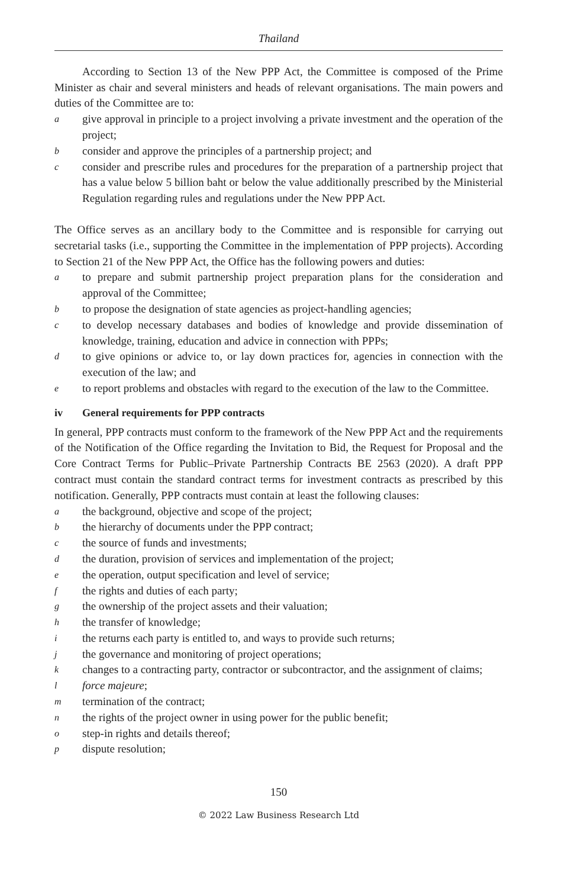Thailand
According to Section 13 of the New PPP Act, the Committee is composed of the Prime Minister as chair and several ministers and heads of relevant organisations. The main powers and duties of the Committee are to:
agive approval in principle to a project involving a private investment and the operation of the project;
bconsider and approve the principles of a partnership project; and
cconsider and prescribe rules and procedures for the preparation of a partnership project that has a value below 5 billion baht or below the value additionally prescribed by the Ministerial Regulation regarding rules and regulations under the New PPP Act.
The Office serves as an ancillary body to the Committee and is responsible for carrying out secretarial tasks (i.e., supporting the Committee in the implementation of PPP projects). According to Section 21 of the New PPP Act, the Office has the following powers and duties:
ato prepare and submit partnership project preparation plans for the consideration and approval of the Committee;
bto propose the designation of state agencies as project-handling agencies;
cto develop necessary databases and bodies of knowledge and provide dissemination of knowledge, training, education and advice in connection with PPPs;
dto give opinions or advice to, or lay down practices for, agencies in connection with the execution of the law; and
eto report problems and obstacles with regard to the execution of the law to the Committee.
iv General requirements for PPP contracts
In general, PPP contracts must conform to the framework of the New PPP Act and the requirements of the Notification of the Office regarding the Invitation to Bid, the Request for Proposal and the Core Contract Terms for Public–Private Partnership Contracts BE 2563 (2020). A draft PPP contract must contain the standard contract terms for investment contracts as prescribed by this notification. Generally, PPP contracts must contain at least the following clauses:
athe background, objective and scope of the project;
bthe hierarchy of documents under the PPP contract;
cthe source of funds and investments;
dthe duration, provision of services and implementation of the project;
ethe operation, output specification and level of service;
fthe rights and duties of each party;
gthe ownership of the project assets and their valuation;
hthe transfer of knowledge;
ithe returns each party is entitled to, and ways to provide such returns;
jthe governance and monitoring of project operations;
kchanges to a contracting party, contractor or subcontractor, and the assignment of claims;
lforce majeure;
mtermination of the contract;
nthe rights of the project owner in using power for the public benefit;
ostep-in rights and details thereof;
pdispute resolution;
150
© 2022 Law Business Research Ltd